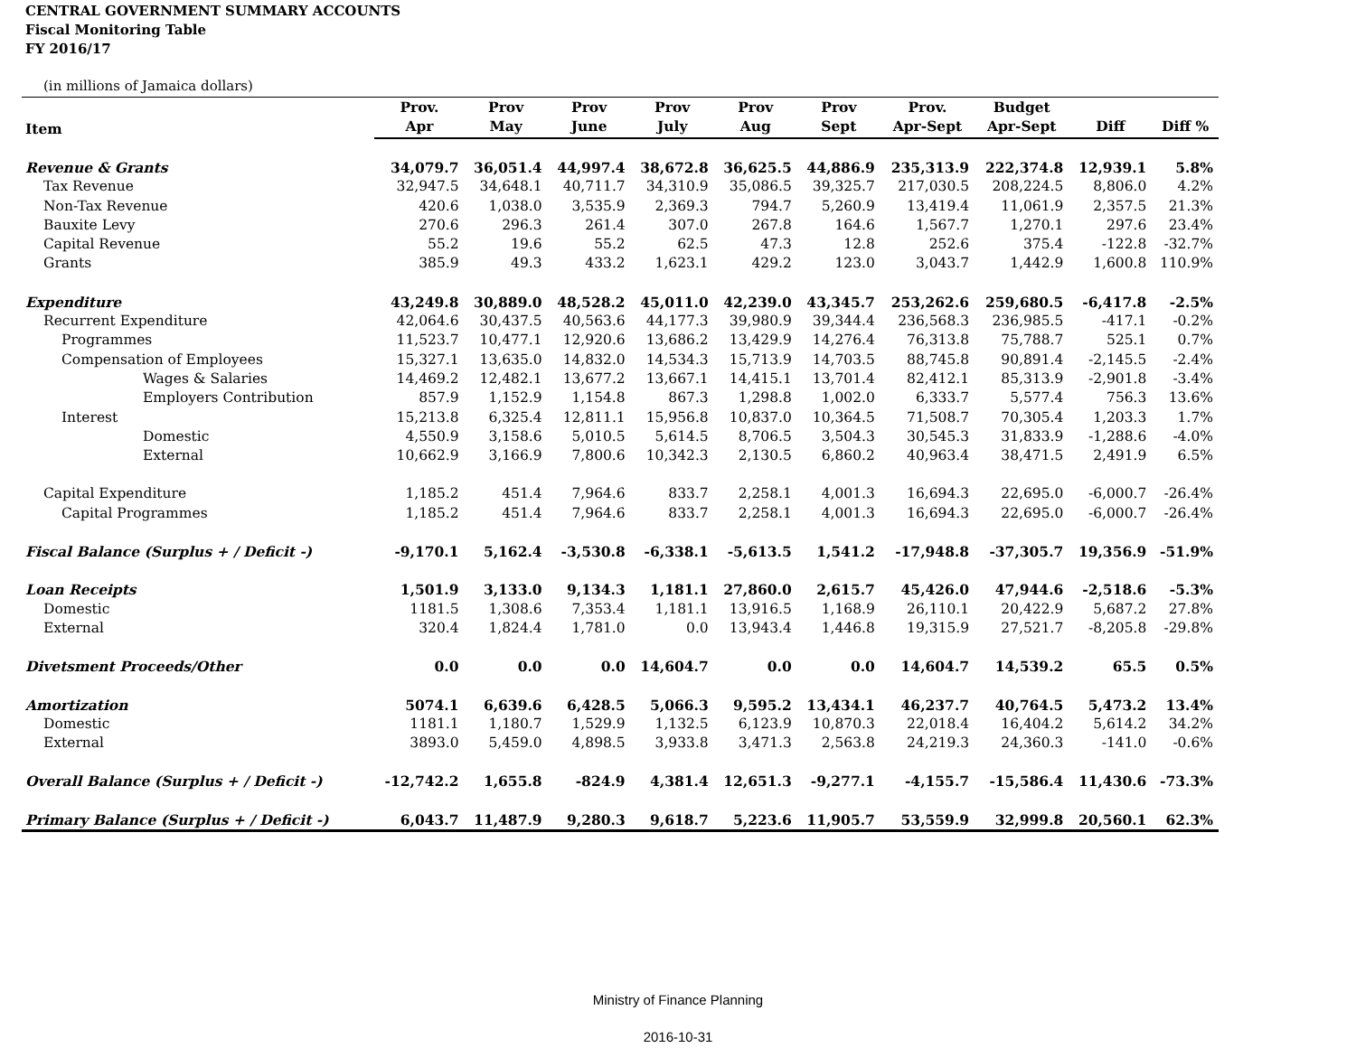CENTRAL GOVERNMENT SUMMARY ACCOUNTS
Fiscal Monitoring Table
FY 2016/17
(in millions of Jamaica dollars)
| Item | Prov. | Prov | Prov | Prov | Prov | Prov | Prov. | Budget | | |
| --- | --- | --- | --- | --- | --- | --- | --- | --- | --- | --- |
| | Apr | May | June | July | Aug | Sept | Apr-Sept | Apr-Sept | Diff | Diff % |
| Revenue & Grants | 34,079.7 | 36,051.4 | 44,997.4 | 38,672.8 | 36,625.5 | 44,886.9 | 235,313.9 | 222,374.8 | 12,939.1 | 5.8% |
| Tax Revenue | 32,947.5 | 34,648.1 | 40,711.7 | 34,310.9 | 35,086.5 | 39,325.7 | 217,030.5 | 208,224.5 | 8,806.0 | 4.2% |
| Non-Tax Revenue | 420.6 | 1,038.0 | 3,535.9 | 2,369.3 | 794.7 | 5,260.9 | 13,419.4 | 11,061.9 | 2,357.5 | 21.3% |
| Bauxite Levy | 270.6 | 296.3 | 261.4 | 307.0 | 267.8 | 164.6 | 1,567.7 | 1,270.1 | 297.6 | 23.4% |
| Capital Revenue | 55.2 | 19.6 | 55.2 | 62.5 | 47.3 | 12.8 | 252.6 | 375.4 | -122.8 | -32.7% |
| Grants | 385.9 | 49.3 | 433.2 | 1,623.1 | 429.2 | 123.0 | 3,043.7 | 1,442.9 | 1,600.8 | 110.9% |
| Expenditure | 43,249.8 | 30,889.0 | 48,528.2 | 45,011.0 | 42,239.0 | 43,345.7 | 253,262.6 | 259,680.5 | -6,417.8 | -2.5% |
| Recurrent Expenditure | 42,064.6 | 30,437.5 | 40,563.6 | 44,177.3 | 39,980.9 | 39,344.4 | 236,568.3 | 236,985.5 | -417.1 | -0.2% |
| Programmes | 11,523.7 | 10,477.1 | 12,920.6 | 13,686.2 | 13,429.9 | 14,276.4 | 76,313.8 | 75,788.7 | 525.1 | 0.7% |
| Compensation of Employees | 15,327.1 | 13,635.0 | 14,832.0 | 14,534.3 | 15,713.9 | 14,703.5 | 88,745.8 | 90,891.4 | -2,145.5 | -2.4% |
| Wages & Salaries | 14,469.2 | 12,482.1 | 13,677.2 | 13,667.1 | 14,415.1 | 13,701.4 | 82,412.1 | 85,313.9 | -2,901.8 | -3.4% |
| Employers Contribution | 857.9 | 1,152.9 | 1,154.8 | 867.3 | 1,298.8 | 1,002.0 | 6,333.7 | 5,577.4 | 756.3 | 13.6% |
| Interest | 15,213.8 | 6,325.4 | 12,811.1 | 15,956.8 | 10,837.0 | 10,364.5 | 71,508.7 | 70,305.4 | 1,203.3 | 1.7% |
| Domestic | 4,550.9 | 3,158.6 | 5,010.5 | 5,614.5 | 8,706.5 | 3,504.3 | 30,545.3 | 31,833.9 | -1,288.6 | -4.0% |
| External | 10,662.9 | 3,166.9 | 7,800.6 | 10,342.3 | 2,130.5 | 6,860.2 | 40,963.4 | 38,471.5 | 2,491.9 | 6.5% |
| Capital Expenditure | 1,185.2 | 451.4 | 7,964.6 | 833.7 | 2,258.1 | 4,001.3 | 16,694.3 | 22,695.0 | -6,000.7 | -26.4% |
| Capital Programmes | 1,185.2 | 451.4 | 7,964.6 | 833.7 | 2,258.1 | 4,001.3 | 16,694.3 | 22,695.0 | -6,000.7 | -26.4% |
| Fiscal Balance (Surplus + / Deficit -) | -9,170.1 | 5,162.4 | -3,530.8 | -6,338.1 | -5,613.5 | 1,541.2 | -17,948.8 | -37,305.7 | 19,356.9 | -51.9% |
| Loan Receipts | 1,501.9 | 3,133.0 | 9,134.3 | 1,181.1 | 27,860.0 | 2,615.7 | 45,426.0 | 47,944.6 | -2,518.6 | -5.3% |
| Domestic | 1181.5 | 1,308.6 | 7,353.4 | 1,181.1 | 13,916.5 | 1,168.9 | 26,110.1 | 20,422.9 | 5,687.2 | 27.8% |
| External | 320.4 | 1,824.4 | 1,781.0 | 0.0 | 13,943.4 | 1,446.8 | 19,315.9 | 27,521.7 | -8,205.8 | -29.8% |
| Divetsment Proceeds/Other | 0.0 | 0.0 | 0.0 | 14,604.7 | 0.0 | 0.0 | 14,604.7 | 14,539.2 | 65.5 | 0.5% |
| Amortization | 5074.1 | 6,639.6 | 6,428.5 | 5,066.3 | 9,595.2 | 13,434.1 | 46,237.7 | 40,764.5 | 5,473.2 | 13.4% |
| Domestic | 1181.1 | 1,180.7 | 1,529.9 | 1,132.5 | 6,123.9 | 10,870.3 | 22,018.4 | 16,404.2 | 5,614.2 | 34.2% |
| External | 3893.0 | 5,459.0 | 4,898.5 | 3,933.8 | 3,471.3 | 2,563.8 | 24,219.3 | 24,360.3 | -141.0 | -0.6% |
| Overall Balance (Surplus + / Deficit -) | -12,742.2 | 1,655.8 | -824.9 | 4,381.4 | 12,651.3 | -9,277.1 | -4,155.7 | -15,586.4 | 11,430.6 | -73.3% |
| Primary Balance (Surplus + / Deficit -) | 6,043.7 | 11,487.9 | 9,280.3 | 9,618.7 | 5,223.6 | 11,905.7 | 53,559.9 | 32,999.8 | 20,560.1 | 62.3% |
Ministry of Finance Planning
2016-10-31